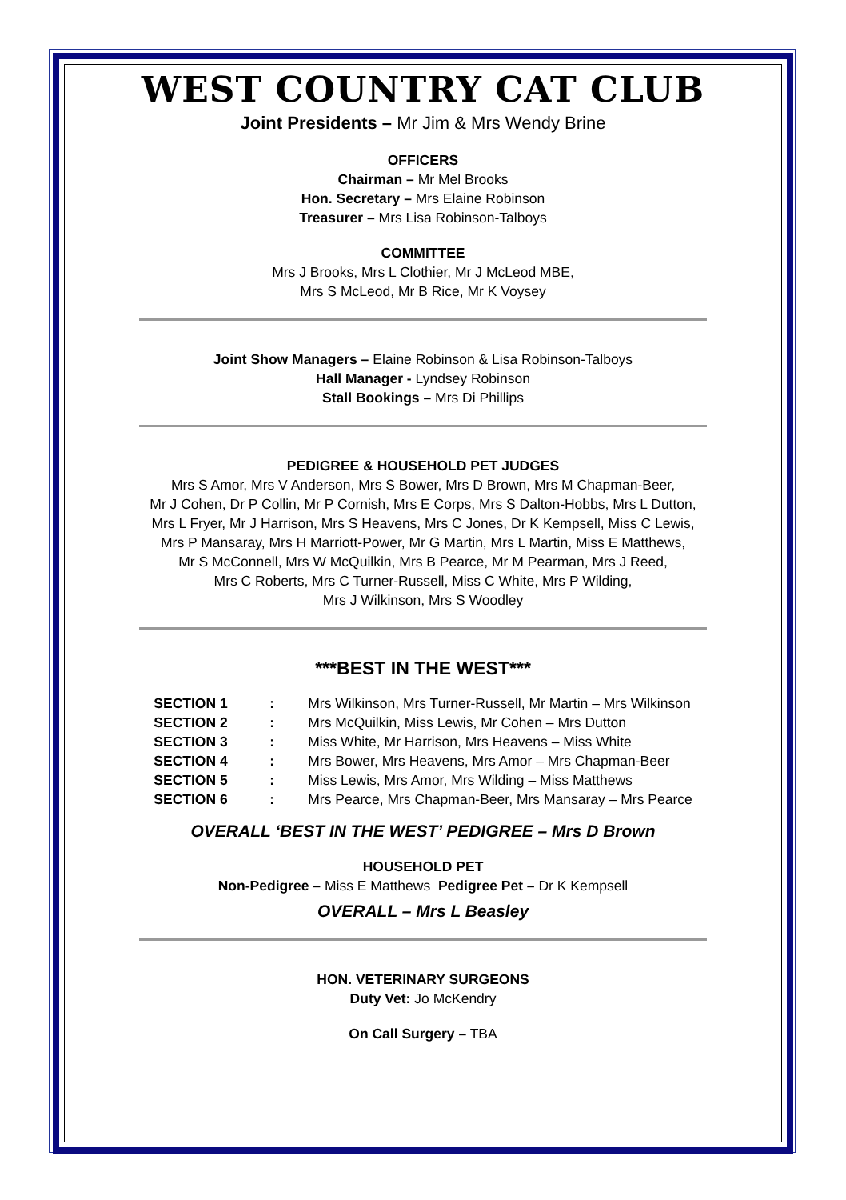WEST COUNTRY CAT CLUB
Joint Presidents – Mr Jim & Mrs Wendy Brine
OFFICERS
Chairman – Mr Mel Brooks
Hon. Secretary – Mrs Elaine Robinson
Treasurer – Mrs Lisa Robinson-Talboys
COMMITTEE
Mrs J Brooks, Mrs L Clothier, Mr J McLeod MBE,
Mrs S McLeod, Mr B Rice, Mr K Voysey
Joint Show Managers – Elaine Robinson & Lisa Robinson-Talboys
Hall Manager - Lyndsey Robinson
Stall Bookings – Mrs Di Phillips
PEDIGREE & HOUSEHOLD PET JUDGES
Mrs S Amor, Mrs V Anderson, Mrs S Bower, Mrs D Brown, Mrs M Chapman-Beer,
Mr J Cohen, Dr P Collin, Mr P Cornish, Mrs E Corps, Mrs S Dalton-Hobbs, Mrs L Dutton,
Mrs L Fryer, Mr J Harrison, Mrs S Heavens, Mrs C Jones, Dr K Kempsell, Miss C Lewis,
Mrs P Mansaray, Mrs H Marriott-Power, Mr G Martin, Mrs L Martin, Miss E Matthews,
Mr S McConnell, Mrs W McQuilkin, Mrs B Pearce, Mr M Pearman, Mrs J Reed,
Mrs C Roberts, Mrs C Turner-Russell, Miss C White, Mrs P Wilding,
Mrs J Wilkinson, Mrs S Woodley
***BEST IN THE WEST***
| SECTION 1 | : | Mrs Wilkinson, Mrs Turner-Russell, Mr Martin – Mrs Wilkinson |
| SECTION 2 | : | Mrs McQuilkin, Miss Lewis, Mr Cohen – Mrs Dutton |
| SECTION 3 | : | Miss White, Mr Harrison, Mrs Heavens – Miss White |
| SECTION 4 | : | Mrs Bower, Mrs Heavens, Mrs Amor – Mrs Chapman-Beer |
| SECTION 5 | : | Miss Lewis, Mrs Amor, Mrs Wilding – Miss Matthews |
| SECTION 6 | : | Mrs Pearce, Mrs Chapman-Beer, Mrs Mansaray – Mrs Pearce |
OVERALL ‘BEST IN THE WEST’ PEDIGREE – Mrs D Brown
HOUSEHOLD PET
Non-Pedigree – Miss E Matthews Pedigree Pet – Dr K Kempsell
OVERALL – Mrs L Beasley
HON. VETERINARY SURGEONS
Duty Vet: Jo McKendry
On Call Surgery – TBA